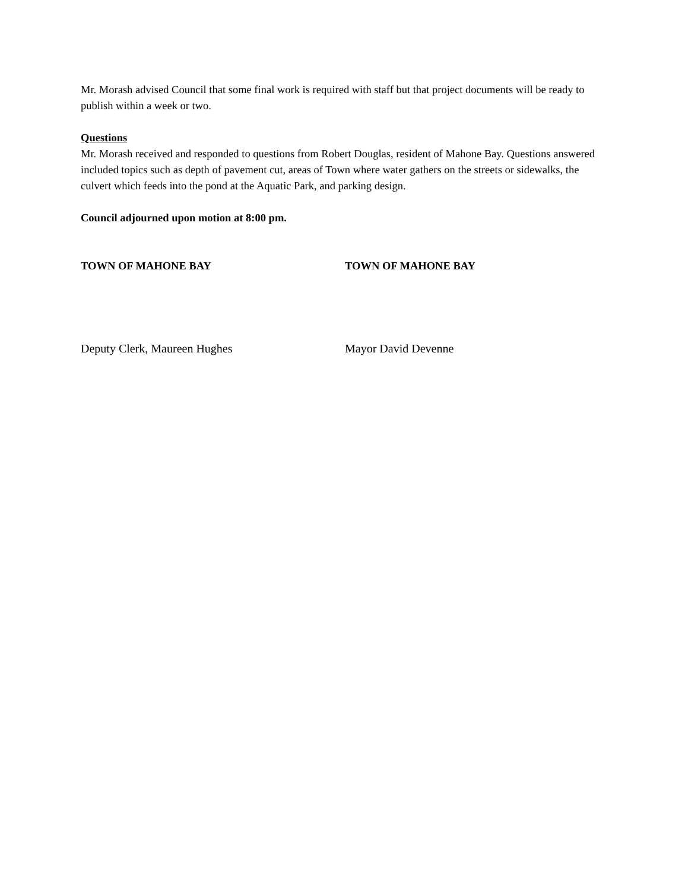Mr. Morash advised Council that some final work is required with staff but that project documents will be ready to publish within a week or two.
Questions
Mr. Morash received and responded to questions from Robert Douglas, resident of Mahone Bay. Questions answered included topics such as depth of pavement cut, areas of Town where water gathers on the streets or sidewalks, the culvert which feeds into the pond at the Aquatic Park, and parking design.
Council adjourned upon motion at 8:00 pm.
TOWN OF MAHONE BAY TOWN OF MAHONE BAY
Deputy Clerk, Maureen Hughes Mayor David Devenne